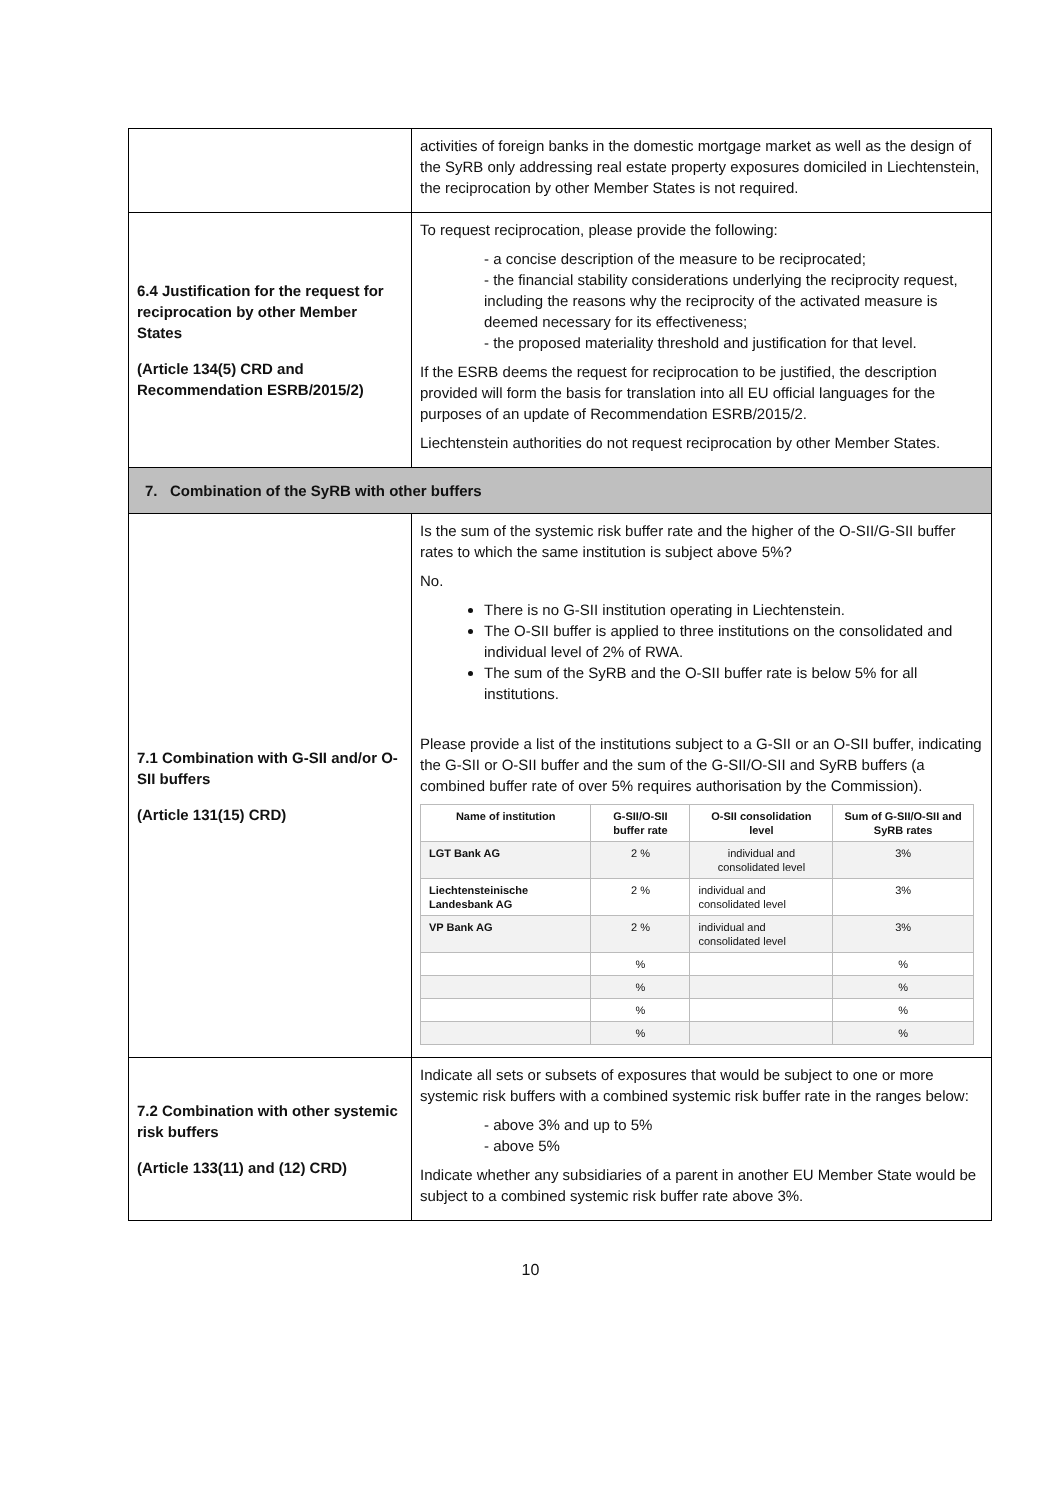| | activities of foreign banks in the domestic mortgage market as well as the design of the SyRB only addressing real estate property exposures domiciled in Liechtenstein, the reciprocation by other Member States is not required. |
| 6.4 Justification for the request for reciprocation by other Member States (Article 134(5) CRD and Recommendation ESRB/2015/2) | To request reciprocation, please provide the following: - a concise description of the measure to be reciprocated; - the financial stability considerations underlying the reciprocity request, including the reasons why the reciprocity of the activated measure is deemed necessary for its effectiveness; - the proposed materiality threshold and justification for that level. If the ESRB deems the request for reciprocation to be justified, the description provided will form the basis for translation into all EU official languages for the purposes of an update of Recommendation ESRB/2015/2. Liechtenstein authorities do not request reciprocation by other Member States. |
| 7. Combination of the SyRB with other buffers | |
| 7.1 Combination with G-SII and/or O-SII buffers (Article 131(15) CRD) | Is the sum of the systemic risk buffer rate and the higher of the O-SII/G-SII buffer rates to which the same institution is subject above 5%? No. There is no G-SII institution operating in Liechtenstein. The O-SII buffer is applied to three institutions on the consolidated and individual level of 2% of RWA. The sum of the SyRB and the O-SII buffer rate is below 5% for all institutions. Please provide a list of the institutions subject to a G-SII or an O-SII buffer, indicating the G-SII or O-SII buffer and the sum of the G-SII/O-SII and SyRB buffers (a combined buffer rate of over 5% requires authorisation by the Commission). / Name of institution / G-SII/O-SII buffer rate / O-SII consolidation level / Sum of G-SII/O-SII and SyRB rates / / --- / --- / --- / --- / / LGT Bank AG / 2 % / individual and consolidated level / 3% / / Liechtensteinische Landesbank AG / 2 % / individual and consolidated level / 3% / / VP Bank AG / 2 % / individual and consolidated level / 3% / / / % / / % / / / % / / % / / / % / / % / / / % / / % / |
| 7.2 Combination with other systemic risk buffers (Article 133(11) and (12) CRD) | Indicate all sets or subsets of exposures that would be subject to one or more systemic risk buffers with a combined systemic risk buffer rate in the ranges below: - above 3% and up to 5% - above 5% Indicate whether any subsidiaries of a parent in another EU Member State would be subject to a combined systemic risk buffer rate above 3%. |
10